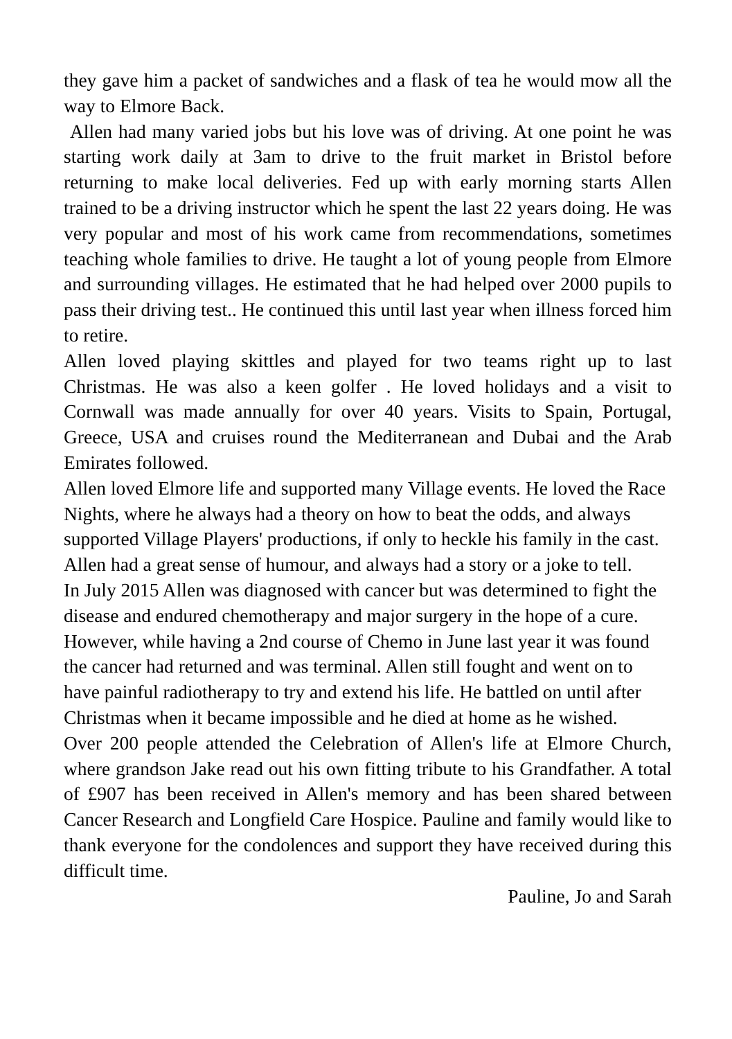they gave him a packet of sandwiches and a flask of tea he would mow all the way to Elmore Back.
Allen had many varied jobs but his love was of driving. At one point he was starting work daily at 3am to drive to the fruit market in Bristol before returning to make local deliveries. Fed up with early morning starts Allen trained to be a driving instructor which he spent the last 22 years doing. He was very popular and most of his work came from recommendations, sometimes teaching whole families to drive. He taught a lot of young people from Elmore and surrounding villages. He estimated that he had helped over 2000 pupils to pass their driving test.. He continued this until last year when illness forced him to retire.
Allen loved playing skittles and played for two teams right up to last Christmas. He was also a keen golfer . He loved holidays and a visit to Cornwall was made annually for over 40 years. Visits to Spain, Portugal, Greece, USA and cruises round the Mediterranean and Dubai and the Arab Emirates followed.
Allen loved Elmore life and supported many Village events. He loved the Race Nights, where he always had a theory on how to beat the odds, and always supported Village Players' productions, if only to heckle his family in the cast. Allen had a great sense of humour, and always had a story or a joke to tell.
In July 2015 Allen was diagnosed with cancer but was determined to fight the disease and endured chemotherapy and major surgery in the hope of a cure. However, while having a 2nd course of Chemo in June last year it was found the cancer had returned and was terminal. Allen still fought and went on to have painful radiotherapy to try and extend his life. He battled on until after Christmas when it became impossible and he died at home as he wished.
Over 200 people attended the Celebration of Allen's life at Elmore Church, where grandson Jake read out his own fitting tribute to his Grandfather. A total of £907 has been received in Allen's memory and has been shared between Cancer Research and Longfield Care Hospice. Pauline and family would like to thank everyone for the condolences and support they have received during this difficult time.
Pauline, Jo and Sarah